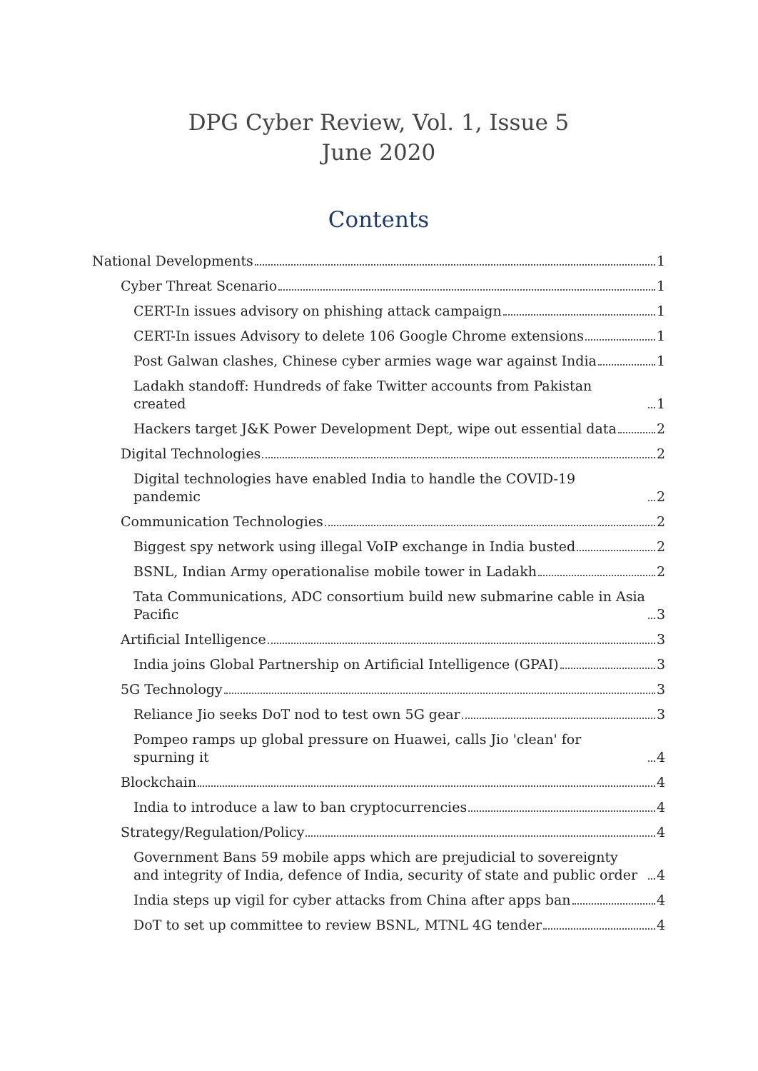DPG Cyber Review, Vol. 1, Issue 5
June 2020
Contents
National Developments 1
Cyber Threat Scenario 1
CERT-In issues advisory on phishing attack campaign 1
CERT-In issues Advisory to delete 106 Google Chrome extensions 1
Post Galwan clashes, Chinese cyber armies wage war against India 1
Ladakh standoff: Hundreds of fake Twitter accounts from Pakistan created 1
Hackers target J&K Power Development Dept, wipe out essential data 2
Digital Technologies 2
Digital technologies have enabled India to handle the COVID-19 pandemic 2
Communication Technologies 2
Biggest spy network using illegal VoIP exchange in India busted 2
BSNL, Indian Army operationalise mobile tower in Ladakh 2
Tata Communications, ADC consortium build new submarine cable in Asia Pacific 3
Artificial Intelligence 3
India joins Global Partnership on Artificial Intelligence (GPAI) 3
5G Technology 3
Reliance Jio seeks DoT nod to test own 5G gear 3
Pompeo ramps up global pressure on Huawei, calls Jio 'clean' for spurning it 4
Blockchain 4
India to introduce a law to ban cryptocurrencies 4
Strategy/Regulation/Policy 4
Government Bans 59 mobile apps which are prejudicial to sovereignty and integrity of India, defence of India, security of state and public order 4
India steps up vigil for cyber attacks from China after apps ban 4
DoT to set up committee to review BSNL, MTNL 4G tender 4